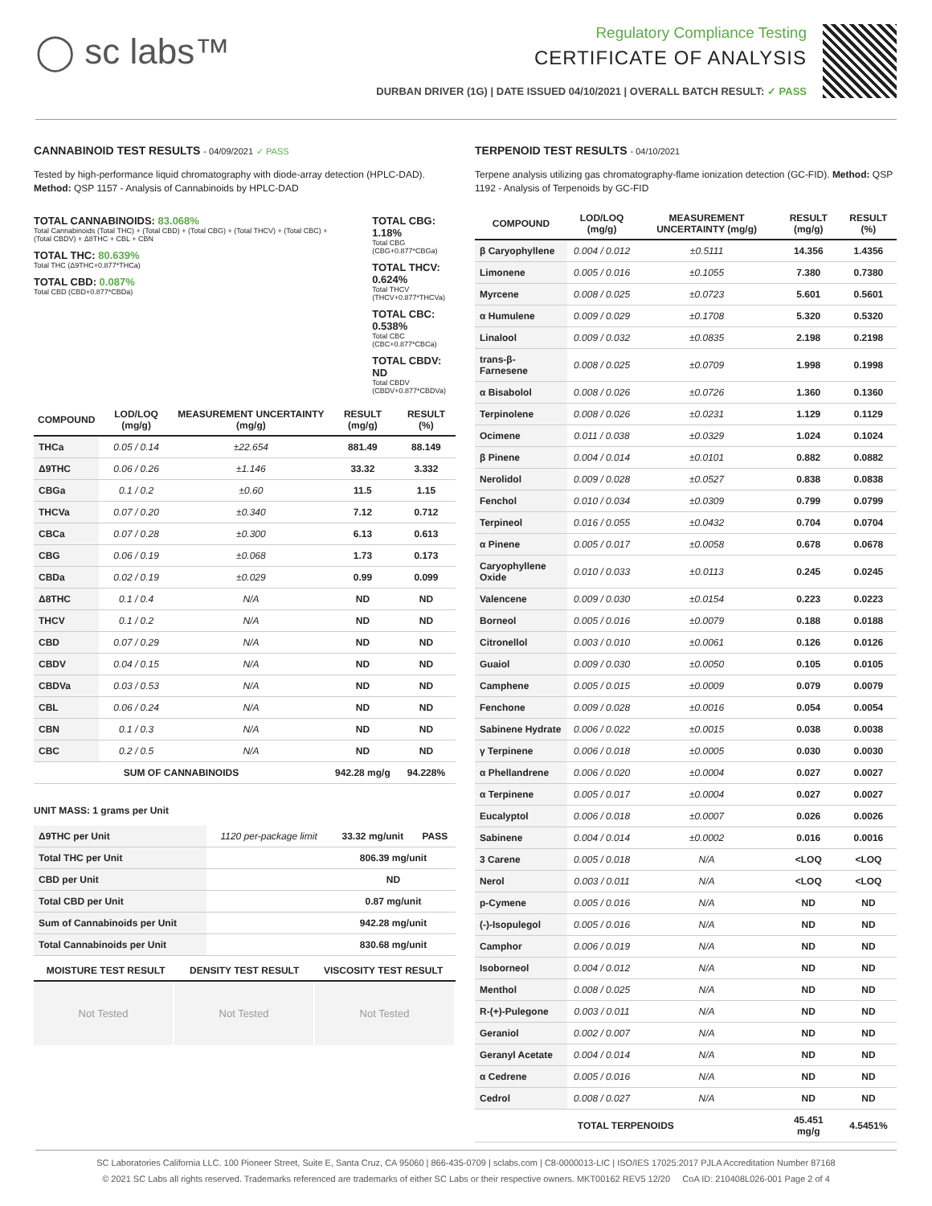◯ sc labs™
Regulatory Compliance Testing
CERTIFICATE OF ANALYSIS
DURBAN DRIVER (1G) | DATE ISSUED 04/10/2021 | OVERALL BATCH RESULT: ✓ PASS
CANNABINOID TEST RESULTS - 04/09/2021 ✓ PASS
Tested by high-performance liquid chromatography with diode-array detection (HPLC-DAD). Method: QSP 1157 - Analysis of Cannabinoids by HPLC-DAD
TOTAL CANNABINOIDS: 83.068%
Total Cannabinoids (Total THC) + (Total CBD) + (Total CBG) + (Total THCV) + (Total CBC) + (Total CBDV) + Δ8THC + CBL + CBN
TOTAL THC: 80.639%
Total THC (Δ9THC+0.877*THCa)
TOTAL CBD: 0.087%
Total CBD (CBD+0.877*CBDa)
TOTAL CBG: 1.18%
Total CBG (CBG+0.877*CBGa)
TOTAL THCV: 0.624%
Total THCV (THCV+0.877*THCVa)
TOTAL CBC: 0.538%
Total CBC (CBC+0.877*CBCa)
TOTAL CBDV: ND
Total CBDV (CBDV+0.877*CBDVa)
| COMPOUND | LOD/LOQ (mg/g) | MEASUREMENT UNCERTAINTY (mg/g) | RESULT (mg/g) | RESULT (%) |
| --- | --- | --- | --- | --- |
| THCa | 0.05 / 0.14 | ±22.654 | 881.49 | 88.149 |
| Δ9THC | 0.06 / 0.26 | ±1.146 | 33.32 | 3.332 |
| CBGa | 0.1 / 0.2 | ±0.60 | 11.5 | 1.15 |
| THCVa | 0.07 / 0.20 | ±0.340 | 7.12 | 0.712 |
| CBCa | 0.07 / 0.28 | ±0.300 | 6.13 | 0.613 |
| CBG | 0.06 / 0.19 | ±0.068 | 1.73 | 0.173 |
| CBDa | 0.02 / 0.19 | ±0.029 | 0.99 | 0.099 |
| Δ8THC | 0.1 / 0.4 | N/A | ND | ND |
| THCV | 0.1 / 0.2 | N/A | ND | ND |
| CBD | 0.07 / 0.29 | N/A | ND | ND |
| CBDV | 0.04 / 0.15 | N/A | ND | ND |
| CBDVa | 0.03 / 0.53 | N/A | ND | ND |
| CBL | 0.06 / 0.24 | N/A | ND | ND |
| CBN | 0.1 / 0.3 | N/A | ND | ND |
| CBC | 0.2 / 0.5 | N/A | ND | ND |
| SUM OF CANNABINOIDS | | | 942.28 mg/g | 94.228% |
UNIT MASS: 1 grams per Unit
| Δ9THC per Unit | 1120 per-package limit | 33.32 mg/unit | PASS |
| Total THC per Unit | | 806.39 mg/unit | |
| CBD per Unit | | ND | |
| Total CBD per Unit | | 0.87 mg/unit | |
| Sum of Cannabinoids per Unit | | 942.28 mg/unit | |
| Total Cannabinoids per Unit | | 830.68 mg/unit | |
| MOISTURE TEST RESULT | DENSITY TEST RESULT | VISCOSITY TEST RESULT |
| --- | --- | --- |
Not Tested Not Tested Not Tested
TERPENOID TEST RESULTS - 04/10/2021
Terpene analysis utilizing gas chromatography-flame ionization detection (GC-FID). Method: QSP 1192 - Analysis of Terpenoids by GC-FID
| COMPOUND | LOD/LOQ (mg/g) | MEASUREMENT UNCERTAINTY (mg/g) | RESULT (mg/g) | RESULT (%) |
| --- | --- | --- | --- | --- |
| β Caryophyllene | 0.004 / 0.012 | ±0.5111 | 14.356 | 1.4356 |
| Limonene | 0.005 / 0.016 | ±0.1055 | 7.380 | 0.7380 |
| Myrcene | 0.008 / 0.025 | ±0.0723 | 5.601 | 0.5601 |
| α Humulene | 0.009 / 0.029 | ±0.1708 | 5.320 | 0.5320 |
| Linalool | 0.009 / 0.032 | ±0.0835 | 2.198 | 0.2198 |
| trans-β-Farnesene | 0.008 / 0.025 | ±0.0709 | 1.998 | 0.1998 |
| α Bisabolol | 0.008 / 0.026 | ±0.0726 | 1.360 | 0.1360 |
| Terpinolene | 0.008 / 0.026 | ±0.0231 | 1.129 | 0.1129 |
| Ocimene | 0.011 / 0.038 | ±0.0329 | 1.024 | 0.1024 |
| β Pinene | 0.004 / 0.014 | ±0.0101 | 0.882 | 0.0882 |
| Nerolidol | 0.009 / 0.028 | ±0.0527 | 0.838 | 0.0838 |
| Fenchol | 0.010 / 0.034 | ±0.0309 | 0.799 | 0.0799 |
| Terpineol | 0.016 / 0.055 | ±0.0432 | 0.704 | 0.0704 |
| α Pinene | 0.005 / 0.017 | ±0.0058 | 0.678 | 0.0678 |
| Caryophyllene Oxide | 0.010 / 0.033 | ±0.0113 | 0.245 | 0.0245 |
| Valencene | 0.009 / 0.030 | ±0.0154 | 0.223 | 0.0223 |
| Borneol | 0.005 / 0.016 | ±0.0079 | 0.188 | 0.0188 |
| Citronellol | 0.003 / 0.010 | ±0.0061 | 0.126 | 0.0126 |
| Guaiol | 0.009 / 0.030 | ±0.0050 | 0.105 | 0.0105 |
| Camphene | 0.005 / 0.015 | ±0.0009 | 0.079 | 0.0079 |
| Fenchone | 0.009 / 0.028 | ±0.0016 | 0.054 | 0.0054 |
| Sabinene Hydrate | 0.006 / 0.022 | ±0.0015 | 0.038 | 0.0038 |
| γ Terpinene | 0.006 / 0.018 | ±0.0005 | 0.030 | 0.0030 |
| α Phellandrene | 0.006 / 0.020 | ±0.0004 | 0.027 | 0.0027 |
| α Terpinene | 0.005 / 0.017 | ±0.0004 | 0.027 | 0.0027 |
| Eucalyptol | 0.006 / 0.018 | ±0.0007 | 0.026 | 0.0026 |
| Sabinene | 0.004 / 0.014 | ±0.0002 | 0.016 | 0.0016 |
| 3 Carene | 0.005 / 0.018 | N/A | <LOQ | <LOQ |
| Nerol | 0.003 / 0.011 | N/A | <LOQ | <LOQ |
| p-Cymene | 0.005 / 0.016 | N/A | ND | ND |
| (-)-Isopulegol | 0.005 / 0.016 | N/A | ND | ND |
| Camphor | 0.006 / 0.019 | N/A | ND | ND |
| Isoborneol | 0.004 / 0.012 | N/A | ND | ND |
| Menthol | 0.008 / 0.025 | N/A | ND | ND |
| R-(+)-Pulegone | 0.003 / 0.011 | N/A | ND | ND |
| Geraniol | 0.002 / 0.007 | N/A | ND | ND |
| Geranyl Acetate | 0.004 / 0.014 | N/A | ND | ND |
| α Cedrene | 0.005 / 0.016 | N/A | ND | ND |
| Cedrol | 0.008 / 0.027 | N/A | ND | ND |
| TOTAL TERPENOIDS | | | 45.451 mg/g | 4.5451% |
SC Laboratories California LLC. 100 Pioneer Street, Suite E, Santa Cruz, CA 95060 | 866-435-0709 | sclabs.com | C8-0000013-LIC | ISO/IES 17025:2017 PJLA Accreditation Number 87168
© 2021 SC Labs all rights reserved. Trademarks referenced are trademarks of either SC Labs or their respective owners. MKT00162 REV5 12/20 CoA ID: 210408L026-001 Page 2 of 4